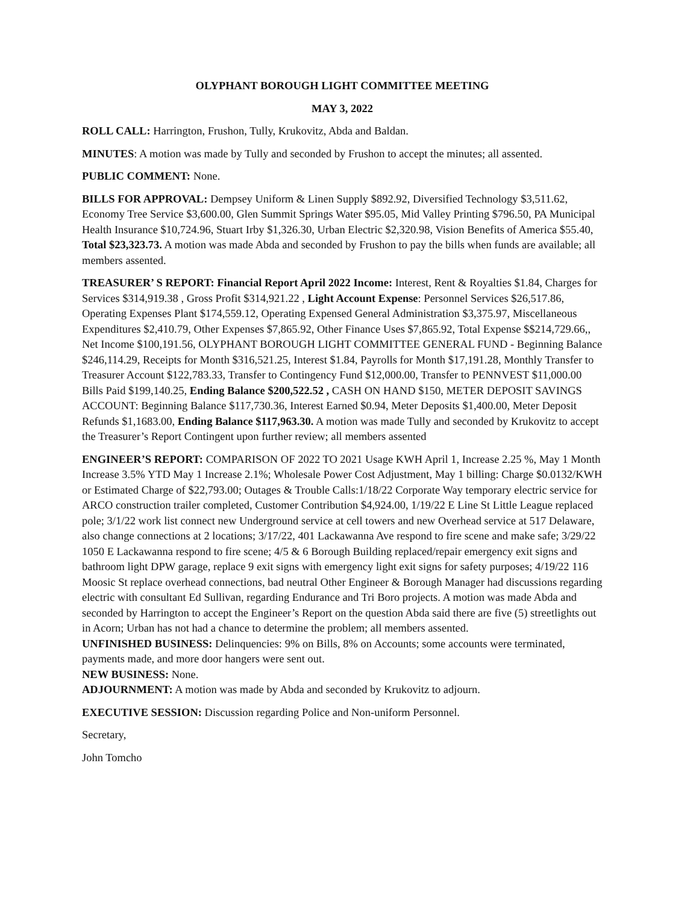OLYPHANT BOROUGH LIGHT COMMITTEE MEETING
MAY 3, 2022
ROLL CALL: Harrington, Frushon, Tully, Krukovitz, Abda and Baldan.
MINUTES: A motion was made by Tully and seconded by Frushon to accept the minutes; all assented.
PUBLIC COMMENT: None.
BILLS FOR APPROVAL: Dempsey Uniform & Linen Supply $892.92, Diversified Technology $3,511.62, Economy Tree Service $3,600.00, Glen Summit Springs Water $95.05, Mid Valley Printing $796.50, PA Municipal Health Insurance $10,724.96, Stuart Irby $1,326.30, Urban Electric $2,320.98, Vision Benefits of America $55.40, Total $23,323.73. A motion was made Abda and seconded by Frushon to pay the bills when funds are available; all members assented.
TREASURER’ S REPORT: Financial Report April 2022 Income: Interest, Rent & Royalties $1.84, Charges for Services $314,919.38 , Gross Profit $314,921.22 , Light Account Expense: Personnel Services $26,517.86, Operating Expenses Plant $174,559.12, Operating Expensed General Administration $3,375.97, Miscellaneous Expenditures $2,410.79, Other Expenses $7,865.92, Other Finance Uses $7,865.92, Total Expense $$214,729.66,, Net Income $100,191.56, OLYPHANT BOROUGH LIGHT COMMITTEE GENERAL FUND - Beginning Balance $246,114.29, Receipts for Month $316,521.25, Interest $1.84, Payrolls for Month $17,191.28, Monthly Transfer to Treasurer Account $122,783.33, Transfer to Contingency Fund $12,000.00, Transfer to PENNVEST $11,000.00 Bills Paid $199,140.25, Ending Balance $200,522.52 , CASH ON HAND $150, METER DEPOSIT SAVINGS ACCOUNT: Beginning Balance $117,730.36, Interest Earned $0.94, Meter Deposits $1,400.00, Meter Deposit Refunds $1,1683.00, Ending Balance $117,963.30. A motion was made Tully and seconded by Krukovitz to accept the Treasurer’s Report Contingent upon further review; all members assented
ENGINEER’S REPORT: COMPARISON OF 2022 TO 2021 Usage KWH April 1, Increase 2.25 %, May 1 Month Increase 3.5% YTD May 1 Increase 2.1%; Wholesale Power Cost Adjustment, May 1 billing: Charge $0.0132/KWH or Estimated Charge of $22,793.00; Outages & Trouble Calls:1/18/22 Corporate Way temporary electric service for ARCO construction trailer completed, Customer Contribution $4,924.00, 1/19/22 E Line St Little League replaced pole; 3/1/22 work list connect new Underground service at cell towers and new Overhead service at 517 Delaware, also change connections at 2 locations; 3/17/22, 401 Lackawanna Ave respond to fire scene and make safe; 3/29/22 1050 E Lackawanna respond to fire scene; 4/5 & 6 Borough Building replaced/repair emergency exit signs and bathroom light DPW garage, replace 9 exit signs with emergency light exit signs for safety purposes; 4/19/22 116 Moosic St replace overhead connections, bad neutral Other Engineer & Borough Manager had discussions regarding electric with consultant Ed Sullivan, regarding Endurance and Tri Boro projects. A motion was made Abda and seconded by Harrington to accept the Engineer’s Report on the question Abda said there are five (5) streetlights out in Acorn; Urban has not had a chance to determine the problem; all members assented.
UNFINISHED BUSINESS: Delinquencies: 9% on Bills, 8% on Accounts; some accounts were terminated, payments made, and more door hangers were sent out.
NEW BUSINESS: None.
ADJOURNMENT: A motion was made by Abda and seconded by Krukovitz to adjourn.
EXECUTIVE SESSION: Discussion regarding Police and Non-uniform Personnel.
Secretary,
John Tomcho